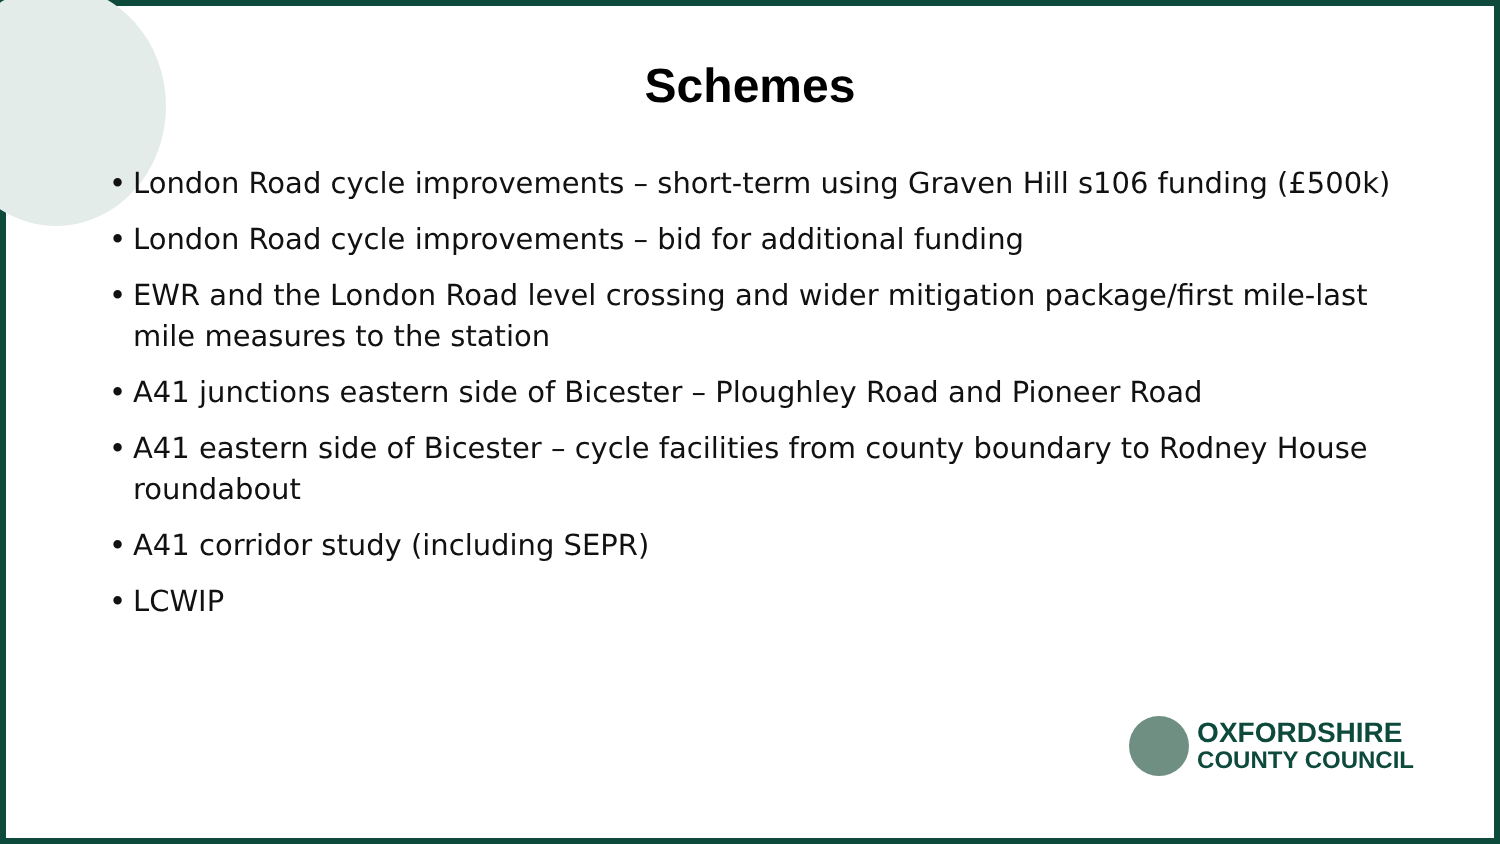Schemes
• London Road cycle improvements – short-term using Graven Hill s106 funding (£500k)
• London Road cycle improvements – bid for additional funding
• EWR and the London Road level crossing and wider mitigation package/first mile-last mile measures to the station
• A41 junctions eastern side of Bicester – Ploughley Road and Pioneer Road
• A41 eastern side of Bicester – cycle facilities from county boundary to Rodney House roundabout
• A41 corridor study (including SEPR)
• LCWIP
OXFORDSHIRE
COUNTY COUNCIL